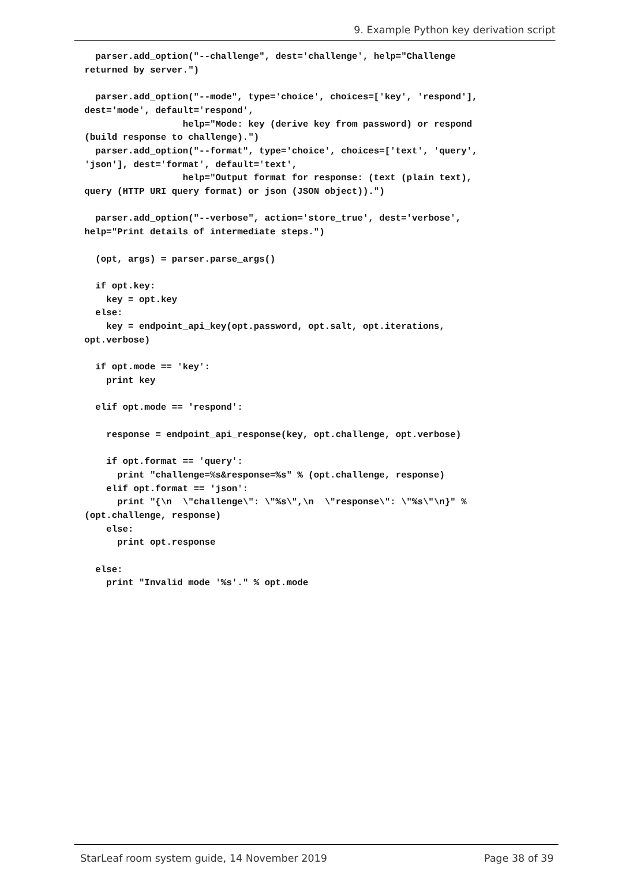9. Example Python key derivation script
  parser.add_option("--challenge", dest='challenge', help="Challenge
returned by server.")

  parser.add_option("--mode", type='choice', choices=['key', 'respond'],
dest='mode', default='respond',
                  help="Mode: key (derive key from password) or respond
(build response to challenge).")
  parser.add_option("--format", type='choice', choices=['text', 'query',
'json'], dest='format', default='text',
                  help="Output format for response: (text (plain text),
query (HTTP URI query format) or json (JSON object)).")

  parser.add_option("--verbose", action='store_true', dest='verbose',
help="Print details of intermediate steps.")

  (opt, args) = parser.parse_args()

  if opt.key:
    key = opt.key
  else:
    key = endpoint_api_key(opt.password, opt.salt, opt.iterations,
opt.verbose)

  if opt.mode == 'key':
    print key

  elif opt.mode == 'respond':

    response = endpoint_api_response(key, opt.challenge, opt.verbose)

    if opt.format == 'query':
      print "challenge=%s&response=%s" % (opt.challenge, response)
    elif opt.format == 'json':
      print "{\n  \"challenge\": \"%s\",\n  \"response\": \"%s\"\n}" %
(opt.challenge, response)
    else:
      print opt.response

  else:
    print "Invalid mode '%s'." % opt.mode
StarLeaf room system guide, 14 November 2019 Page 38 of 39